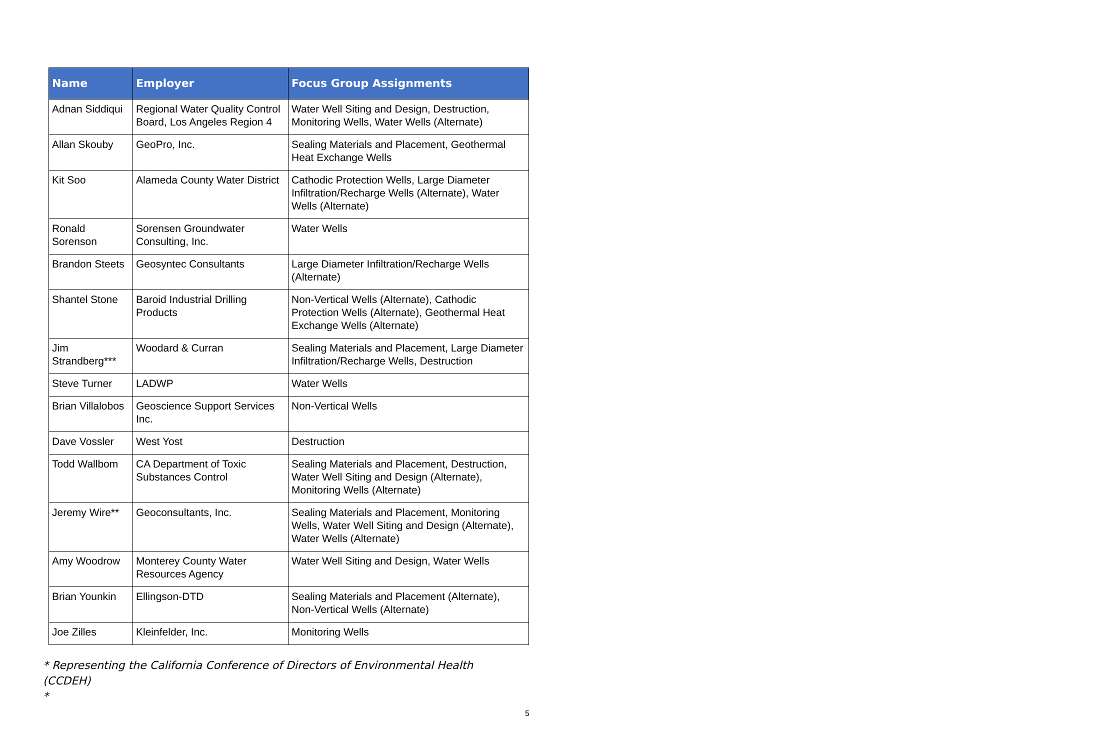| Name | Employer | Focus Group Assignments |
| --- | --- | --- |
| Adnan Siddiqui | Regional Water Quality Control Board, Los Angeles Region 4 | Water Well Siting and Design, Destruction, Monitoring Wells, Water Wells (Alternate) |
| Allan Skouby | GeoPro, Inc. | Sealing Materials and Placement, Geothermal Heat Exchange Wells |
| Kit Soo | Alameda County Water District | Cathodic Protection Wells, Large Diameter Infiltration/Recharge Wells (Alternate), Water Wells (Alternate) |
| Ronald Sorenson | Sorensen Groundwater Consulting, Inc. | Water Wells |
| Brandon Steets | Geosyntec Consultants | Large Diameter Infiltration/Recharge Wells (Alternate) |
| Shantel Stone | Baroid Industrial Drilling Products | Non-Vertical Wells (Alternate), Cathodic Protection Wells (Alternate), Geothermal Heat Exchange Wells (Alternate) |
| Jim Strandberg*** | Woodard & Curran | Sealing Materials and Placement, Large Diameter Infiltration/Recharge Wells, Destruction |
| Steve Turner | LADWP | Water Wells |
| Brian Villalobos | Geoscience Support Services Inc. | Non-Vertical Wells |
| Dave Vossler | West Yost | Destruction |
| Todd Wallbom | CA Department of Toxic Substances Control | Sealing Materials and Placement, Destruction, Water Well Siting and Design (Alternate), Monitoring Wells (Alternate) |
| Jeremy Wire** | Geoconsultants, Inc. | Sealing Materials and Placement, Monitoring Wells, Water Well Siting and Design (Alternate), Water Wells (Alternate) |
| Amy Woodrow | Monterey County Water Resources Agency | Water Well Siting and Design, Water Wells |
| Brian Younkin | Ellingson-DTD | Sealing Materials and Placement (Alternate), Non-Vertical Wells (Alternate) |
| Joe Zilles | Kleinfelder, Inc. | Monitoring Wells |
* Representing the California Conference of Directors of Environmental Health (CCDEH)
*
5